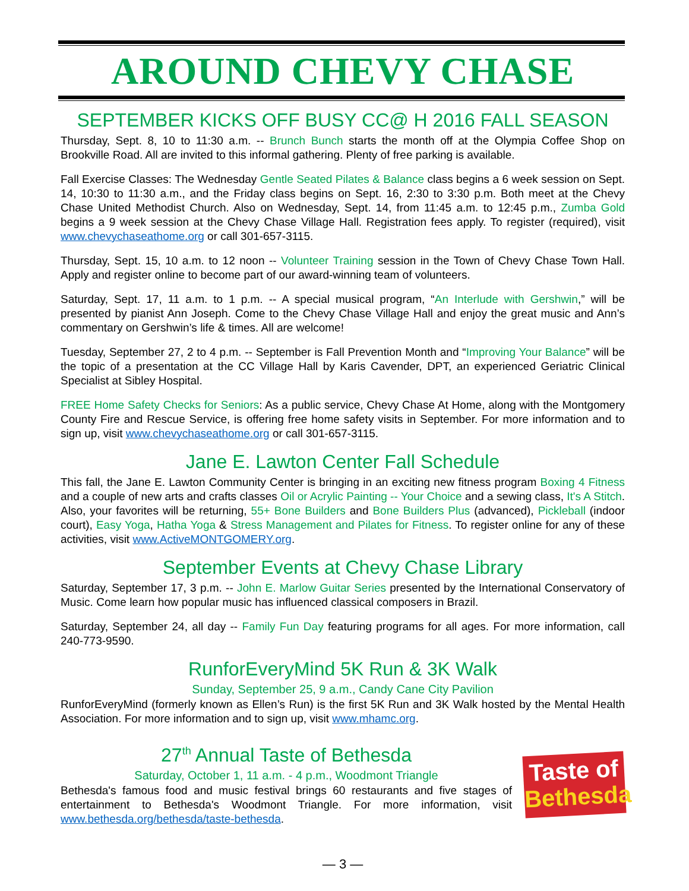AROUND CHEVY CHASE
SEPTEMBER KICKS OFF BUSY CC@ H 2016 FALL SEASON
Thursday, Sept. 8, 10 to 11:30 a.m. -- Brunch Bunch starts the month off at the Olympia Coffee Shop on Brookville Road. All are invited to this informal gathering. Plenty of free parking is available.
Fall Exercise Classes: The Wednesday Gentle Seated Pilates & Balance class begins a 6 week session on Sept. 14, 10:30 to 11:30 a.m., and the Friday class begins on Sept. 16, 2:30 to 3:30 p.m. Both meet at the Chevy Chase United Methodist Church. Also on Wednesday, Sept. 14, from 11:45 a.m. to 12:45 p.m., Zumba Gold begins a 9 week session at the Chevy Chase Village Hall. Registration fees apply. To register (required), visit www.chevychaseathome.org or call 301-657-3115.
Thursday, Sept. 15, 10 a.m. to 12 noon -- Volunteer Training session in the Town of Chevy Chase Town Hall. Apply and register online to become part of our award-winning team of volunteers.
Saturday, Sept. 17, 11 a.m. to 1 p.m. -- A special musical program, “An Interlude with Gershwin,” will be presented by pianist Ann Joseph. Come to the Chevy Chase Village Hall and enjoy the great music and Ann’s commentary on Gershwin’s life & times. All are welcome!
Tuesday, September 27, 2 to 4 p.m. -- September is Fall Prevention Month and “Improving Your Balance” will be the topic of a presentation at the CC Village Hall by Karis Cavender, DPT, an experienced Geriatric Clinical Specialist at Sibley Hospital.
FREE Home Safety Checks for Seniors: As a public service, Chevy Chase At Home, along with the Montgomery County Fire and Rescue Service, is offering free home safety visits in September. For more information and to sign up, visit www.chevychaseathome.org or call 301-657-3115.
Jane E. Lawton Center Fall Schedule
This fall, the Jane E. Lawton Community Center is bringing in an exciting new fitness program Boxing 4 Fitness and a couple of new arts and crafts classes Oil or Acrylic Painting -- Your Choice and a sewing class, It's A Stitch. Also, your favorites will be returning, 55+ Bone Builders and Bone Builders Plus (advanced), Pickleball (indoor court), Easy Yoga, Hatha Yoga & Stress Management and Pilates for Fitness. To register online for any of these activities, visit www.ActiveMONTGOMERY.org.
September Events at Chevy Chase Library
Saturday, September 17, 3 p.m. -- John E. Marlow Guitar Series presented by the International Conservatory of Music. Come learn how popular music has influenced classical composers in Brazil.
Saturday, September 24, all day -- Family Fun Day featuring programs for all ages. For more information, call 240-773-9590.
RunforEveryMind 5K Run & 3K Walk
Sunday, September 25, 9 a.m., Candy Cane City Pavilion
RunforEveryMind (formerly known as Ellen’s Run) is the first 5K Run and 3K Walk hosted by the Mental Health Association. For more information and to sign up, visit www.mhamc.org.
27<sup>th</sup> Annual Taste of Bethesda
Saturday, October 1, 11 a.m. - 4 p.m., Woodmont Triangle
Bethesda's famous food and music festival brings 60 restaurants and five stages of entertainment to Bethesda's Woodmont Triangle. For more information, visit www.bethesda.org/bethesda/taste-bethesda.
Taste of
Bethesda
— 3 —